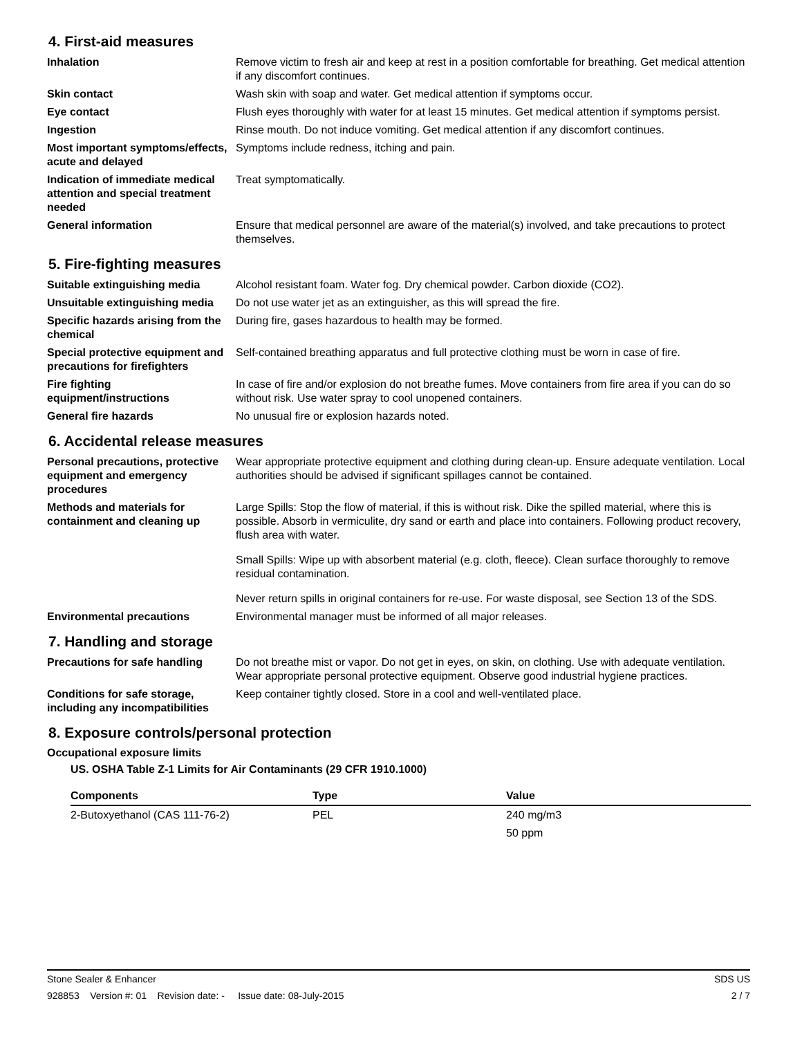4. First-aid measures
Inhalation Remove victim to fresh air and keep at rest in a position comfortable for breathing. Get medical attention if any discomfort continues.
Skin contact Wash skin with soap and water. Get medical attention if symptoms occur.
Eye contact Flush eyes thoroughly with water for at least 15 minutes. Get medical attention if symptoms persist.
Ingestion Rinse mouth. Do not induce vomiting. Get medical attention if any discomfort continues.
Most important symptoms/effects, acute and delayed
Symptoms include redness, itching and pain.
Indication of immediate medical attention and special treatment needed
Treat symptomatically.
General information Ensure that medical personnel are aware of the material(s) involved, and take precautions to protect themselves.
5. Fire-fighting measures
Suitable extinguishing media Alcohol resistant foam. Water fog. Dry chemical powder. Carbon dioxide (CO2).
Unsuitable extinguishing media
Do not use water jet as an extinguisher, as this will spread the fire.
Specific hazards arising from the chemical
During fire, gases hazardous to health may be formed.
Special protective equipment and precautions for firefighters
Self-contained breathing apparatus and full protective clothing must be worn in case of fire.
Fire fighting equipment/instructions
In case of fire and/or explosion do not breathe fumes. Move containers from fire area if you can do so without risk. Use water spray to cool unopened containers.
General fire hazards No unusual fire or explosion hazards noted.
6. Accidental release measures
Personal precautions, protective equipment and emergency procedures
Wear appropriate protective equipment and clothing during clean-up. Ensure adequate ventilation. Local authorities should be advised if significant spillages cannot be contained.
Methods and materials for containment and cleaning up
Large Spills: Stop the flow of material, if this is without risk. Dike the spilled material, where this is possible. Absorb in vermiculite, dry sand or earth and place into containers. Following product recovery, flush area with water.
Small Spills: Wipe up with absorbent material (e.g. cloth, fleece). Clean surface thoroughly to remove residual contamination.
Never return spills in original containers for re-use. For waste disposal, see Section 13 of the SDS.
Environmental precautions Environmental manager must be informed of all major releases.
7. Handling and storage
Precautions for safe handling
Do not breathe mist or vapor. Do not get in eyes, on skin, on clothing. Use with adequate ventilation. Wear appropriate personal protective equipment. Observe good industrial hygiene practices.
Conditions for safe storage, including any incompatibilities
Keep container tightly closed. Store in a cool and well-ventilated place.
8. Exposure controls/personal protection
Occupational exposure limits
US. OSHA Table Z-1 Limits for Air Contaminants (29 CFR 1910.1000)
| Components | Type | Value |
| --- | --- | --- |
| 2-Butoxyethanol (CAS 111-76-2) | PEL | 240 mg/m3 |
| | | 50 ppm |
Stone Sealer & Enhancer SDS US
928853 Version #: 01 Revision date: - Issue date: 08-July-2015 2 / 7